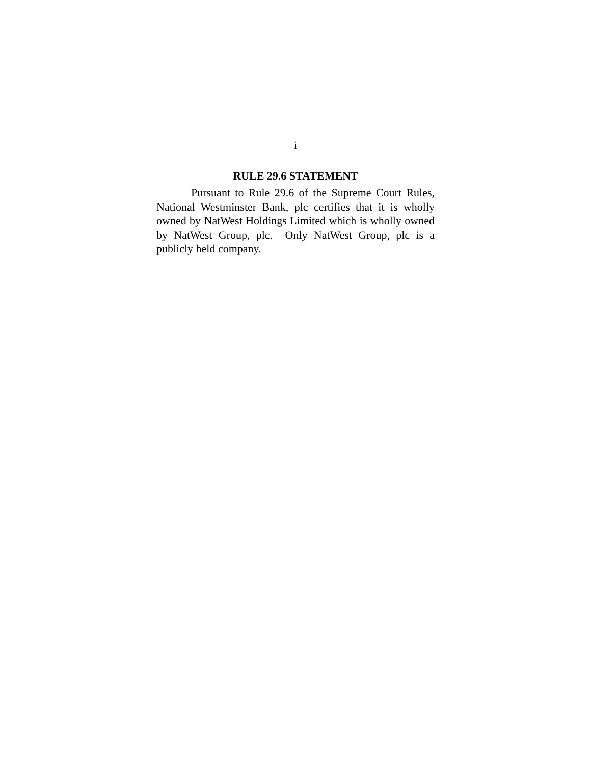i
RULE 29.6 STATEMENT
Pursuant to Rule 29.6 of the Supreme Court Rules, National Westminster Bank, plc certifies that it is wholly owned by NatWest Holdings Limited which is wholly owned by NatWest Group, plc. Only NatWest Group, plc is a publicly held company.